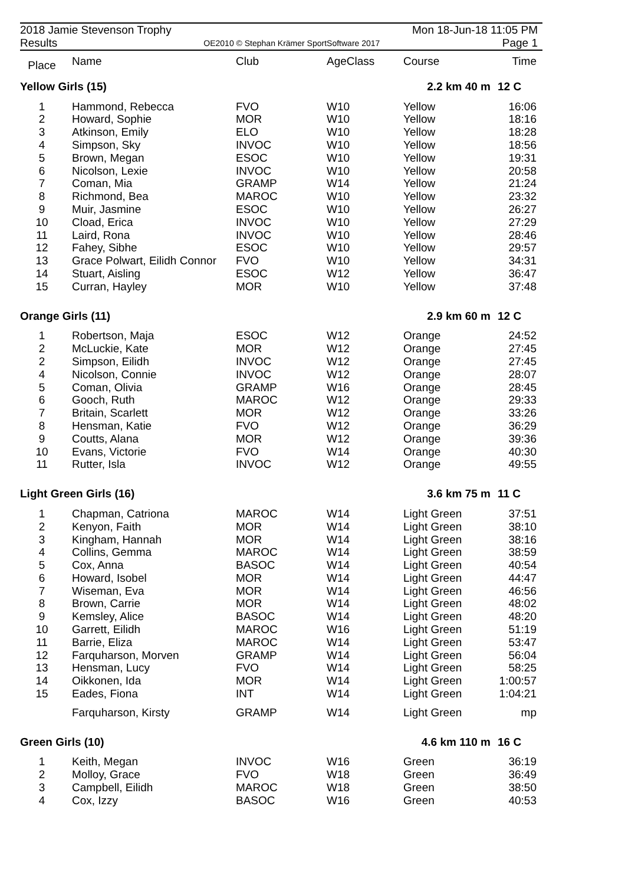2018 Jamie Stevenson Trophy
Results
OE2010 © Stephan Krämer SportSoftware 2017
Mon 18-Jun-18 11:05 PM
Page 1
| Place | Name | Club | AgeClass | Course | Time |
| --- | --- | --- | --- | --- | --- |
| Yellow Girls (15) | | | | 2.2 km 40 m | 12 C |
| 1 | Hammond, Rebecca | FVO | W10 | Yellow | 16:06 |
| 2 | Howard, Sophie | MOR | W10 | Yellow | 18:16 |
| 3 | Atkinson, Emily | ELO | W10 | Yellow | 18:28 |
| 4 | Simpson, Sky | INVOC | W10 | Yellow | 18:56 |
| 5 | Brown, Megan | ESOC | W10 | Yellow | 19:31 |
| 6 | Nicolson, Lexie | INVOC | W10 | Yellow | 20:58 |
| 7 | Coman, Mia | GRAMP | W14 | Yellow | 21:24 |
| 8 | Richmond, Bea | MAROC | W10 | Yellow | 23:32 |
| 9 | Muir, Jasmine | ESOC | W10 | Yellow | 26:27 |
| 10 | Cload, Erica | INVOC | W10 | Yellow | 27:29 |
| 11 | Laird, Rona | INVOC | W10 | Yellow | 28:46 |
| 12 | Fahey, Sibhe | ESOC | W10 | Yellow | 29:57 |
| 13 | Grace Polwart, Eilidh Connor | FVO | W10 | Yellow | 34:31 |
| 14 | Stuart, Aisling | ESOC | W12 | Yellow | 36:47 |
| 15 | Curran, Hayley | MOR | W10 | Yellow | 37:48 |
| Orange Girls (11) | | | | 2.9 km 60 m | 12 C |
| 1 | Robertson, Maja | ESOC | W12 | Orange | 24:52 |
| 2 | McLuckie, Kate | MOR | W12 | Orange | 27:45 |
| 2 | Simpson, Eilidh | INVOC | W12 | Orange | 27:45 |
| 4 | Nicolson, Connie | INVOC | W12 | Orange | 28:07 |
| 5 | Coman, Olivia | GRAMP | W16 | Orange | 28:45 |
| 6 | Gooch, Ruth | MAROC | W12 | Orange | 29:33 |
| 7 | Britain, Scarlett | MOR | W12 | Orange | 33:26 |
| 8 | Hensman, Katie | FVO | W12 | Orange | 36:29 |
| 9 | Coutts, Alana | MOR | W12 | Orange | 39:36 |
| 10 | Evans, Victorie | FVO | W14 | Orange | 40:30 |
| 11 | Rutter, Isla | INVOC | W12 | Orange | 49:55 |
| Light Green Girls (16) | | | | 3.6 km 75 m | 11 C |
| 1 | Chapman, Catriona | MAROC | W14 | Light Green | 37:51 |
| 2 | Kenyon, Faith | MOR | W14 | Light Green | 38:10 |
| 3 | Kingham, Hannah | MOR | W14 | Light Green | 38:16 |
| 4 | Collins, Gemma | MAROC | W14 | Light Green | 38:59 |
| 5 | Cox, Anna | BASOC | W14 | Light Green | 40:54 |
| 6 | Howard, Isobel | MOR | W14 | Light Green | 44:47 |
| 7 | Wiseman, Eva | MOR | W14 | Light Green | 46:56 |
| 8 | Brown, Carrie | MOR | W14 | Light Green | 48:02 |
| 9 | Kemsley, Alice | BASOC | W14 | Light Green | 48:20 |
| 10 | Garrett, Eilidh | MAROC | W16 | Light Green | 51:19 |
| 11 | Barrie, Eliza | MAROC | W14 | Light Green | 53:47 |
| 12 | Farquharson, Morven | GRAMP | W14 | Light Green | 56:04 |
| 13 | Hensman, Lucy | FVO | W14 | Light Green | 58:25 |
| 14 | Oikkonen, Ida | MOR | W14 | Light Green | 1:00:57 |
| 15 | Eades, Fiona | INT | W14 | Light Green | 1:04:21 |
| | Farquharson, Kirsty | GRAMP | W14 | Light Green | mp |
| Green Girls (10) | | | | 4.6 km 110 m | 16 C |
| 1 | Keith, Megan | INVOC | W16 | Green | 36:19 |
| 2 | Molloy, Grace | FVO | W18 | Green | 36:49 |
| 3 | Campbell, Eilidh | MAROC | W18 | Green | 38:50 |
| 4 | Cox, Izzy | BASOC | W16 | Green | 40:53 |